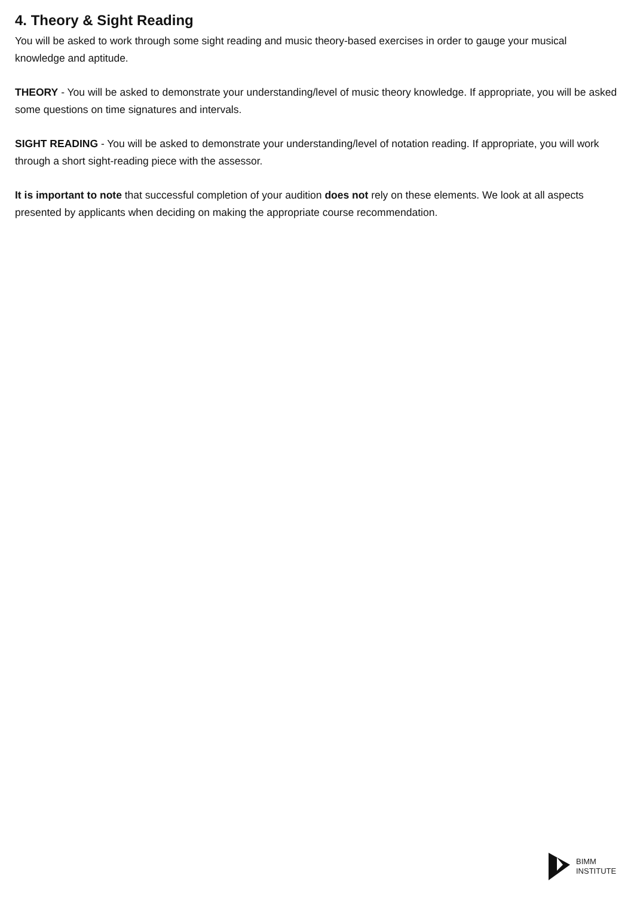4. Theory & Sight Reading
You will be asked to work through some sight reading and music theory-based exercises in order to gauge your musical knowledge and aptitude.
THEORY - You will be asked to demonstrate your understanding/level of music theory knowledge. If appropriate, you will be asked some questions on time signatures and intervals.
SIGHT READING - You will be asked to demonstrate your understanding/level of notation reading. If appropriate, you will work through a short sight-reading piece with the assessor.
It is important to note that successful completion of your audition does not rely on these elements. We look at all aspects presented by applicants when deciding on making the appropriate course recommendation.
BIMM
INSTITUTE